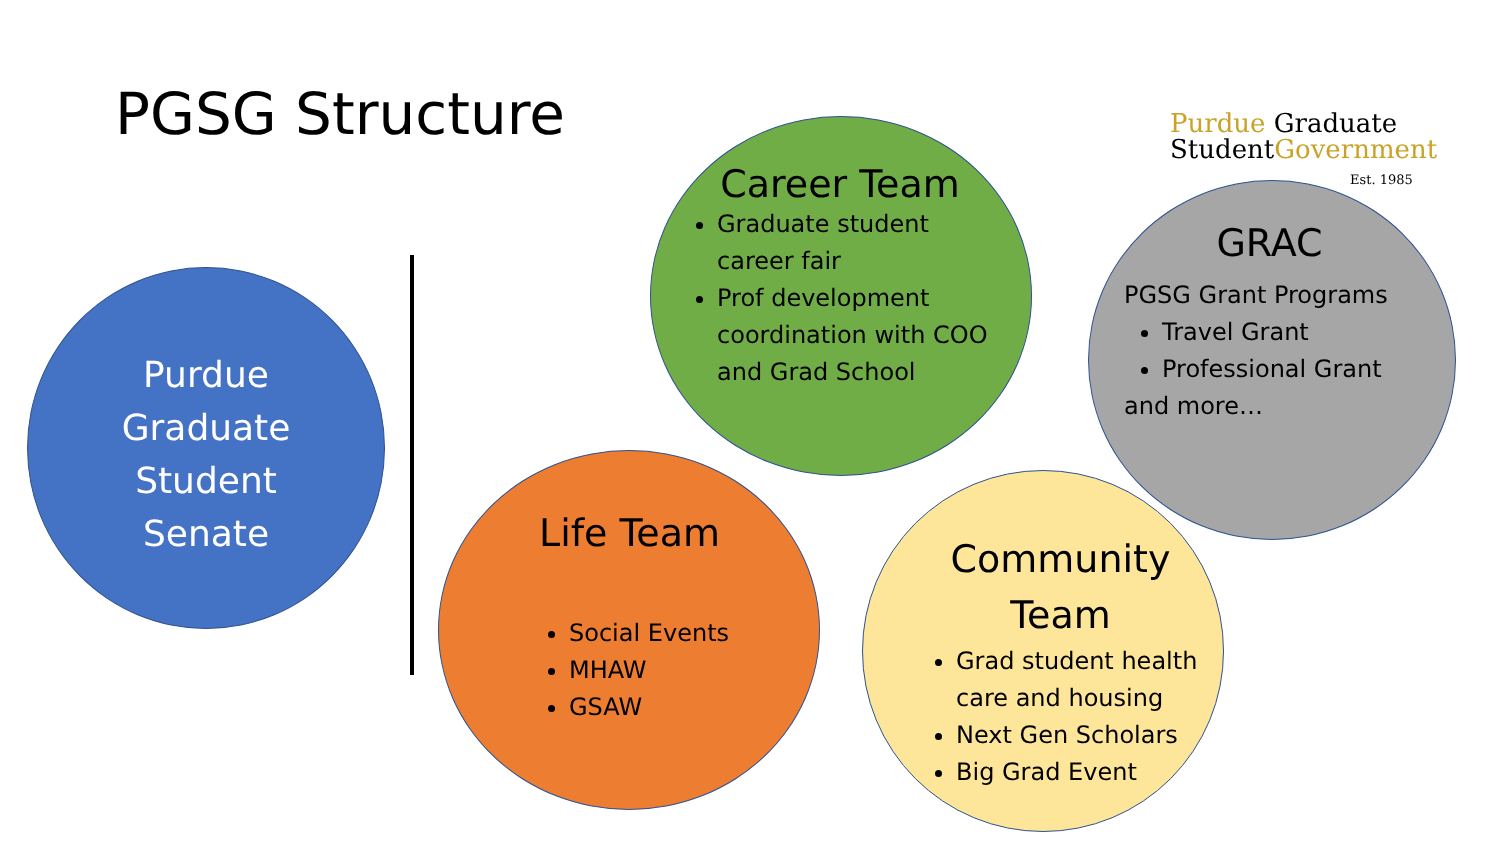PGSG Structure
Purdue Graduate
StudentGovernment
Est. 1985
Purdue
Graduate
Student
Senate
Career Team
Graduate student career fair
Prof development coordination with COO and Grad School
GRAC
PGSG Grant Programs
Travel Grant
Professional Grant
and more…
Life Team
Social Events
MHAW
GSAW
Community Team
Grad student health care and housing
Next Gen Scholars
Big Grad Event